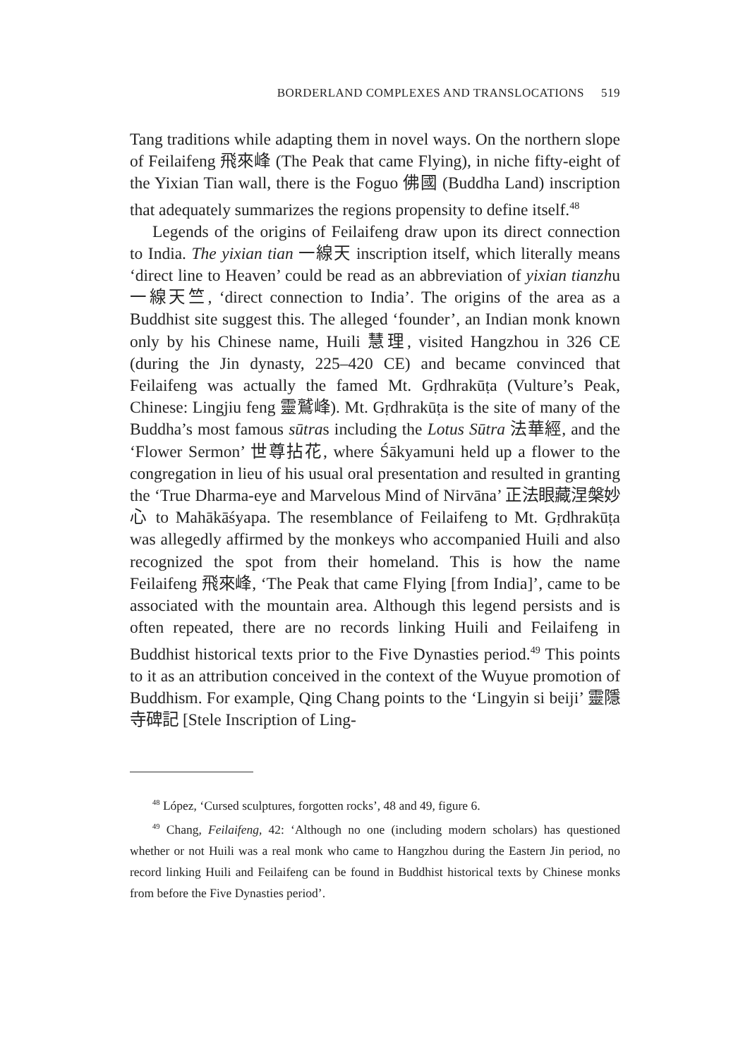BORDERLAND COMPLEXES AND TRANSLOCATIONS 519
Tang traditions while adapting them in novel ways. On the northern slope of Feilaifeng 飛來峰 (The Peak that came Flying), in niche fifty-eight of the Yixian Tian wall, there is the Foguo 佛國 (Buddha Land) inscription that adequately summarizes the regions propensity to define itself.<sup>48</sup>
Legends of the origins of Feilaifeng draw upon its direct connection to India. The yixian tian 一線天 inscription itself, which literally means ‘direct line to Heaven’ could be read as an abbreviation of yixian tianzhu 一線天竺, ‘direct connection to India’. The origins of the area as a Buddhist site suggest this. The alleged ‘founder’, an Indian monk known only by his Chinese name, Huili 慧理, visited Hangzhou in 326 CE (during the Jin dynasty, 225–420 CE) and became convinced that Feilaifeng was actually the famed Mt. Gṛdhrakūṭa (Vulture’s Peak, Chinese: Lingjiu feng 靈鷲峰). Mt. Gṛdhrakūṭa is the site of many of the Buddha’s most famous sūtras including the Lotus Sūtra 法華經, and the ‘Flower Sermon’ 世尊拈花, where Śākyamuni held up a flower to the congregation in lieu of his usual oral presentation and resulted in granting the ‘True Dharma-eye and Marvelous Mind of Nirvāna’ 正法眼藏涅槃妙心 to Mahākāśyapa. The resemblance of Feilaifeng to Mt. Gṛdhrakūṭa was allegedly affirmed by the monkeys who accompanied Huili and also recognized the spot from their homeland. This is how the name Feilaifeng 飛來峰, ‘The Peak that came Flying [from India]’, came to be associated with the mountain area. Although this legend persists and is often repeated, there are no records linking Huili and Feilaifeng in Buddhist historical texts prior to the Five Dynasties period.<sup>49</sup> This points to it as an attribution conceived in the context of the Wuyue promotion of Buddhism. For example, Qing Chang points to the ‘Lingyin si beiji’ 靈隱寺碑記 [Stele Inscription of Ling-
<sup>48</sup> López, ‘Cursed sculptures, forgotten rocks’, 48 and 49, figure 6.
<sup>49</sup> Chang, Feilaifeng, 42: ‘Although no one (including modern scholars) has questioned whether or not Huili was a real monk who came to Hangzhou during the Eastern Jin period, no record linking Huili and Feilaifeng can be found in Buddhist historical texts by Chinese monks from before the Five Dynasties period’.